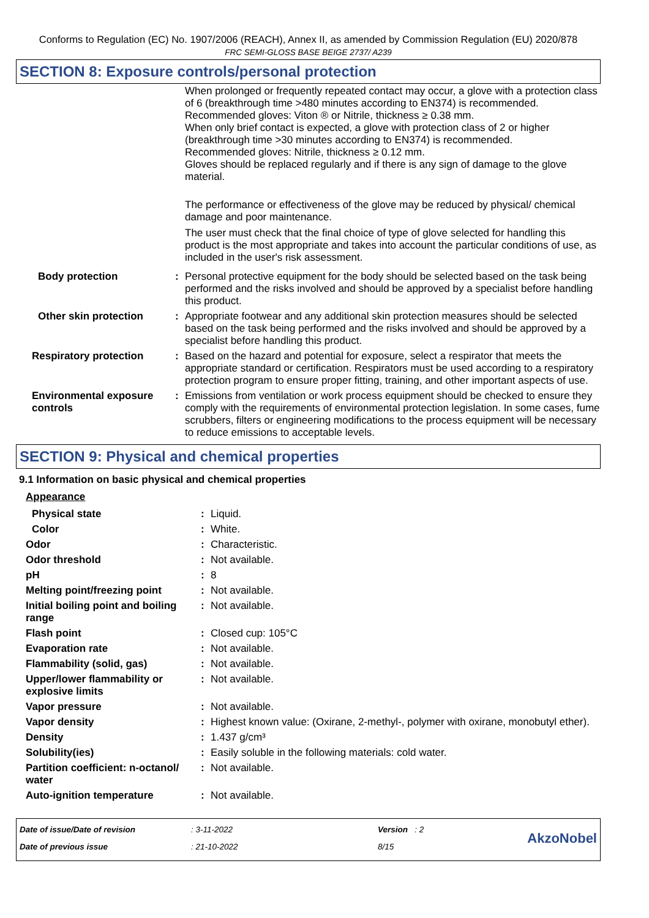Conforms to Regulation (EC) No. 1907/2006 (REACH), Annex II, as amended by Commission Regulation (EU) 2020/878
FRC SEMI-GLOSS BASE BEIGE 2737/ A239
SECTION 8: Exposure controls/personal protection
| | | When prolonged or frequently repeated contact may occur, a glove with a protection class of 6 (breakthrough time >480 minutes according to EN374) is recommended. Recommended gloves: Viton ® or Nitrile, thickness ≥ 0.38 mm. When only brief contact is expected, a glove with protection class of 2 or higher (breakthrough time >30 minutes according to EN374) is recommended. Recommended gloves: Nitrile, thickness ≥ 0.12 mm. Gloves should be replaced regularly and if there is any sign of damage to the glove material. The performance or effectiveness of the glove may be reduced by physical/ chemical damage and poor maintenance. The user must check that the final choice of type of glove selected for handling this product is the most appropriate and takes into account the particular conditions of use, as included in the user's risk assessment. |
| Body protection | : | Personal protective equipment for the body should be selected based on the task being performed and the risks involved and should be approved by a specialist before handling this product. |
| Other skin protection | : | Appropriate footwear and any additional skin protection measures should be selected based on the task being performed and the risks involved and should be approved by a specialist before handling this product. |
| Respiratory protection | : | Based on the hazard and potential for exposure, select a respirator that meets the appropriate standard or certification. Respirators must be used according to a respiratory protection program to ensure proper fitting, training, and other important aspects of use. |
| Environmental exposure controls | : | Emissions from ventilation or work process equipment should be checked to ensure they comply with the requirements of environmental protection legislation. In some cases, fume scrubbers, filters or engineering modifications to the process equipment will be necessary to reduce emissions to acceptable levels. |
SECTION 9: Physical and chemical properties
9.1 Information on basic physical and chemical properties
| Appearance | | |
| Physical state | : | Liquid. |
| Color | : | White. |
| Odor | : | Characteristic. |
| Odor threshold | : | Not available. |
| pH | : | 8 |
| Melting point/freezing point | : | Not available. |
| Initial boiling point and boiling range | : | Not available. |
| Flash point | : | Closed cup: 105°C |
| Evaporation rate | : | Not available. |
| Flammability (solid, gas) | : | Not available. |
| Upper/lower flammability or explosive limits | : | Not available. |
| Vapor pressure | : | Not available. |
| Vapor density | : | Highest known value: (Oxirane, 2-methyl-, polymer with oxirane, monobutyl ether). |
| Density | : | 1.437 g/cm³ |
| Solubility(ies) | : | Easily soluble in the following materials: cold water. |
| Partition coefficient: n-octanol/ water | : | Not available. |
| Auto-ignition temperature | : | Not available. |
| Date of issue/Date of revision | : 3-11-2022 | Version : 2 | AkzoNobel |
| Date of previous issue | : 21-10-2022 | 8/15 | |